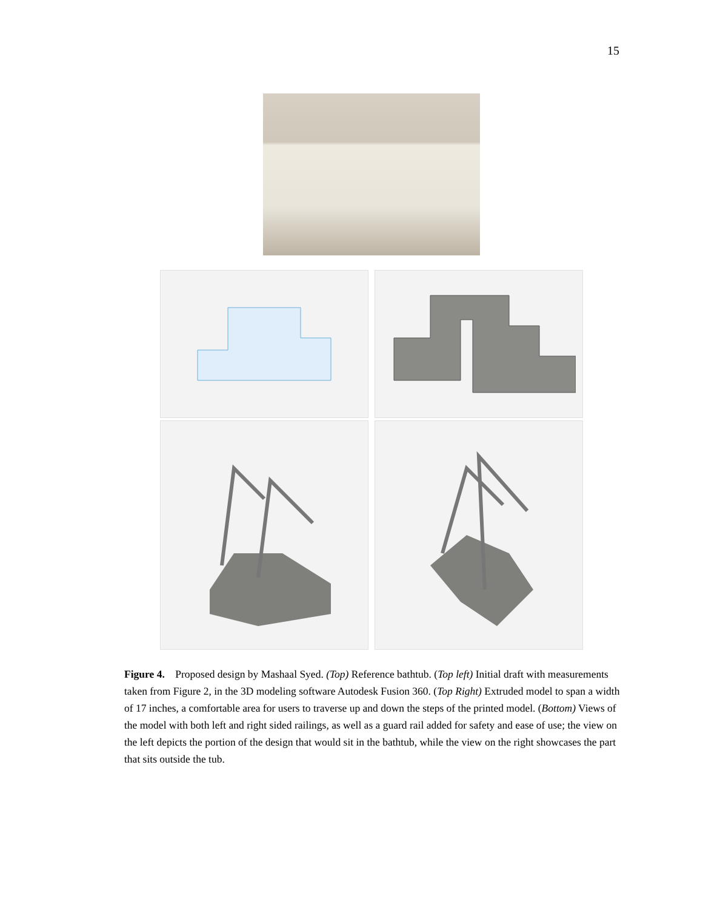15
Figure 4. Proposed design by Mashaal Syed. (Top) Reference bathtub. (Top left) Initial draft with measurements taken from Figure 2, in the 3D modeling software Autodesk Fusion 360. (Top Right) Extruded model to span a width of 17 inches, a comfortable area for users to traverse up and down the steps of the printed model. (Bottom) Views of the model with both left and right sided railings, as well as a guard rail added for safety and ease of use; the view on the left depicts the portion of the design that would sit in the bathtub, while the view on the right showcases the part that sits outside the tub.